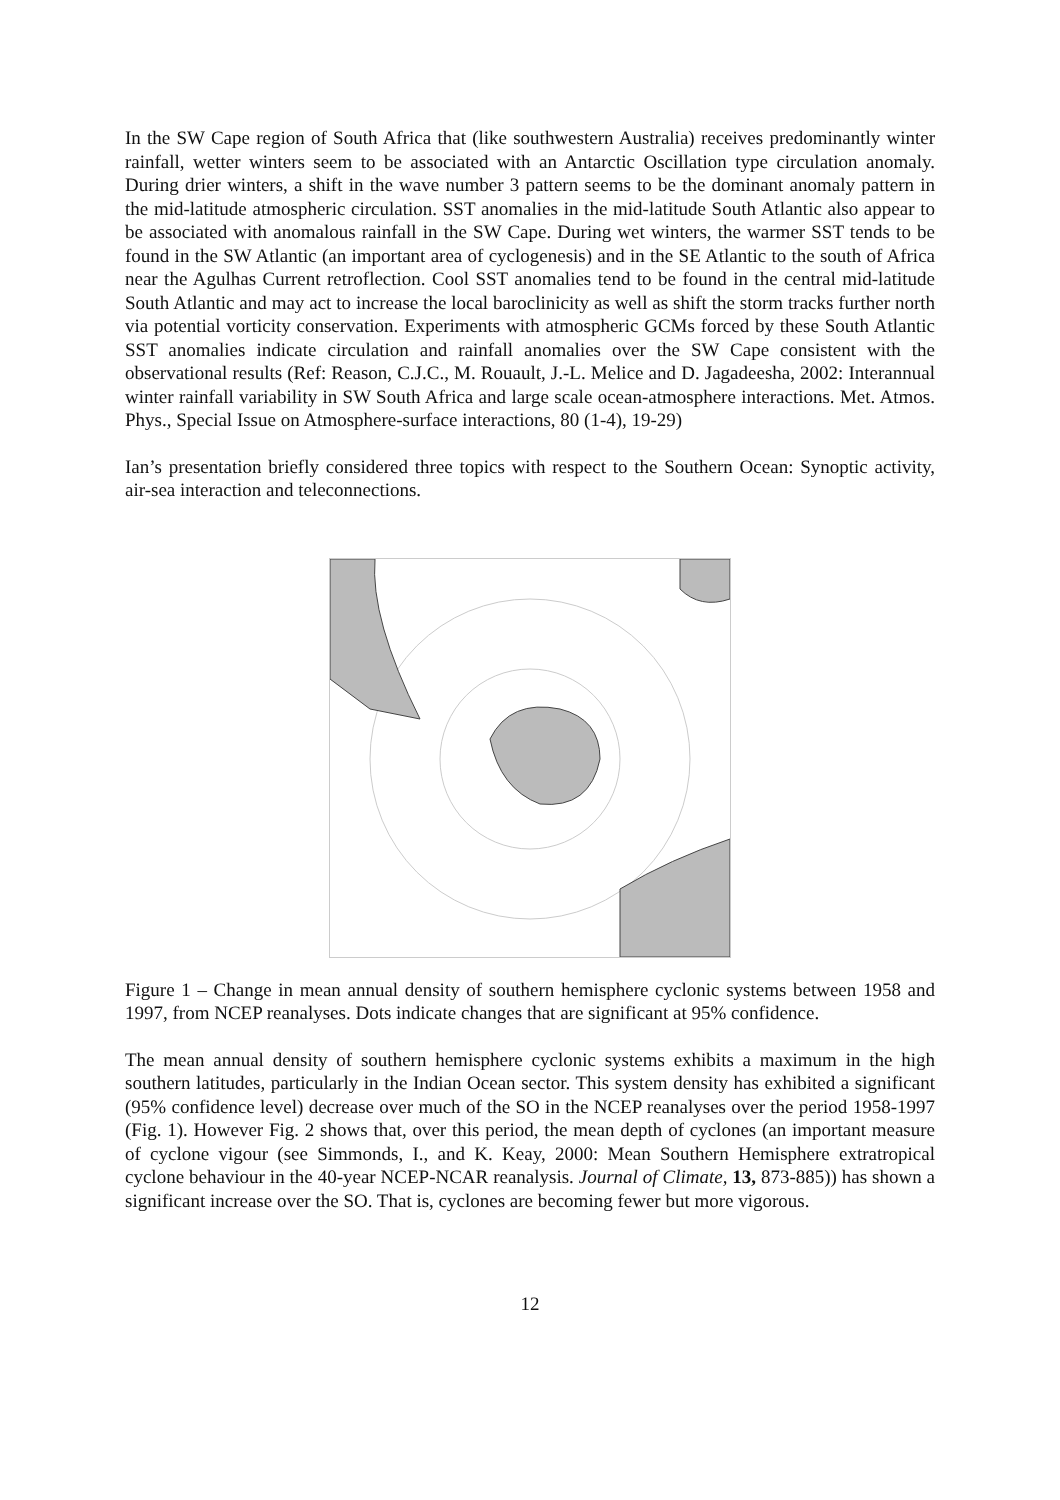In the SW Cape region of South Africa that (like southwestern Australia) receives predominantly winter rainfall, wetter winters seem to be associated with an Antarctic Oscillation type circulation anomaly. During drier winters, a shift in the wave number 3 pattern seems to be the dominant anomaly pattern in the mid-latitude atmospheric circulation. SST anomalies in the mid-latitude South Atlantic also appear to be associated with anomalous rainfall in the SW Cape. During wet winters, the warmer SST tends to be found in the SW Atlantic (an important area of cyclogenesis) and in the SE Atlantic to the south of Africa near the Agulhas Current retroflection. Cool SST anomalies tend to be found in the central mid-latitude South Atlantic and may act to increase the local baroclinicity as well as shift the storm tracks further north via potential vorticity conservation. Experiments with atmospheric GCMs forced by these South Atlantic SST anomalies indicate circulation and rainfall anomalies over the SW Cape consistent with the observational results (Ref: Reason, C.J.C., M. Rouault, J.-L. Melice and D. Jagadeesha, 2002: Interannual winter rainfall variability in SW South Africa and large scale ocean-atmosphere interactions. Met. Atmos. Phys., Special Issue on Atmosphere-surface interactions, 80 (1-4), 19-29)
Ian’s presentation briefly considered three topics with respect to the Southern Ocean: Synoptic activity, air-sea interaction and teleconnections.
Figure 1 – Change in mean annual density of southern hemisphere cyclonic systems between 1958 and 1997, from NCEP reanalyses. Dots indicate changes that are significant at 95% confidence.
The mean annual density of southern hemisphere cyclonic systems exhibits a maximum in the high southern latitudes, particularly in the Indian Ocean sector. This system density has exhibited a significant (95% confidence level) decrease over much of the SO in the NCEP reanalyses over the period 1958-1997 (Fig. 1). However Fig. 2 shows that, over this period, the mean depth of cyclones (an important measure of cyclone vigour (see Simmonds, I., and K. Keay, 2000: Mean Southern Hemisphere extratropical cyclone behaviour in the 40-year NCEP-NCAR reanalysis. Journal of Climate, 13, 873-885)) has shown a significant increase over the SO. That is, cyclones are becoming fewer but more vigorous.
12